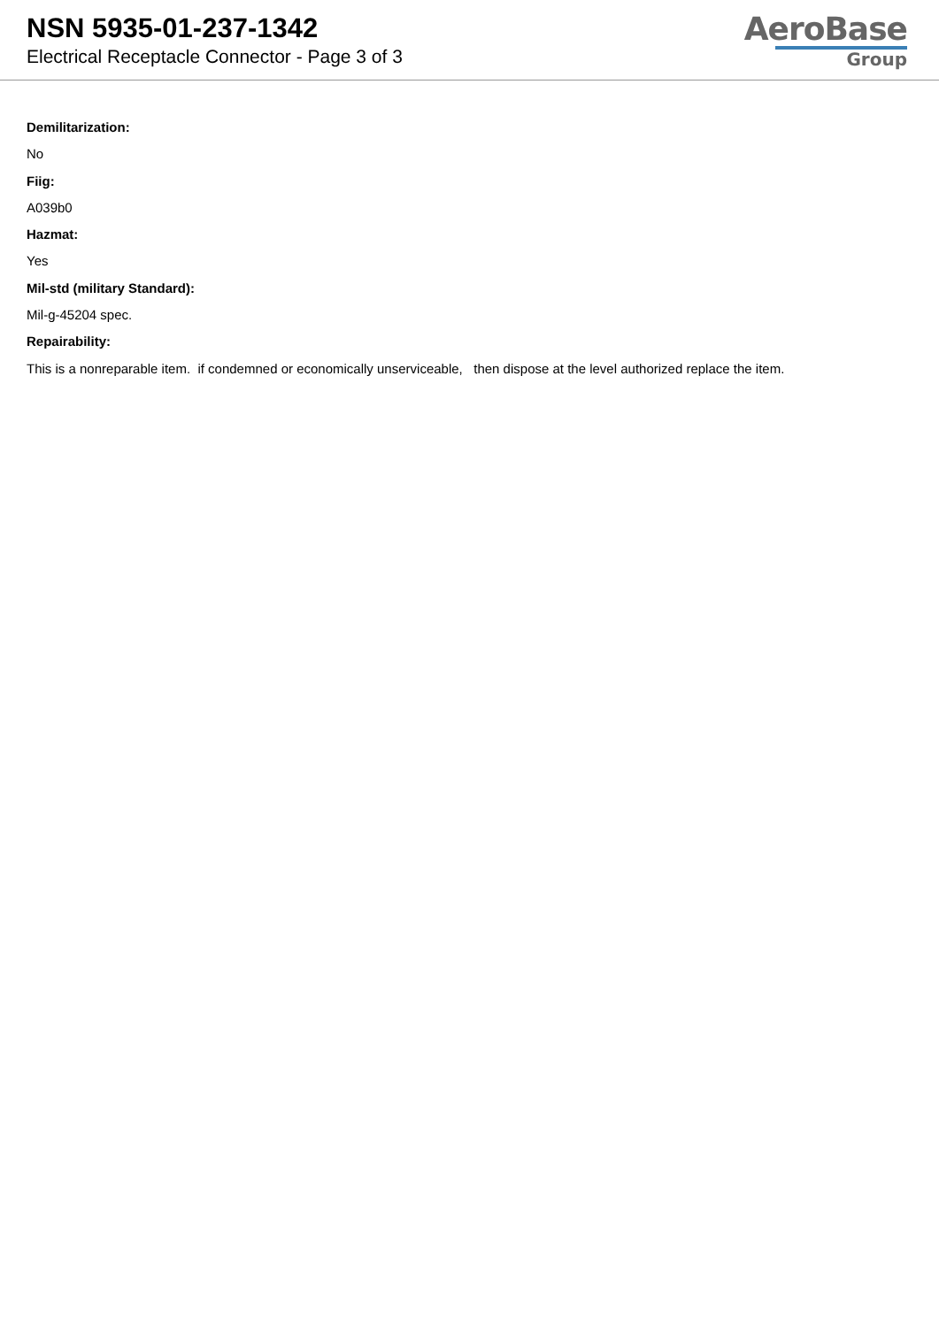NSN 5935-01-237-1342
Electrical Receptacle Connector - Page 3 of 3
AeroBase
Group
Demilitarization:
No
Fiig:
A039b0
Hazmat:
Yes
Mil-std (military Standard):
Mil-g-45204 spec.
Repairability:
This is a nonreparable item. if condemned or economically unserviceable, then dispose at the level authorized replace the item.